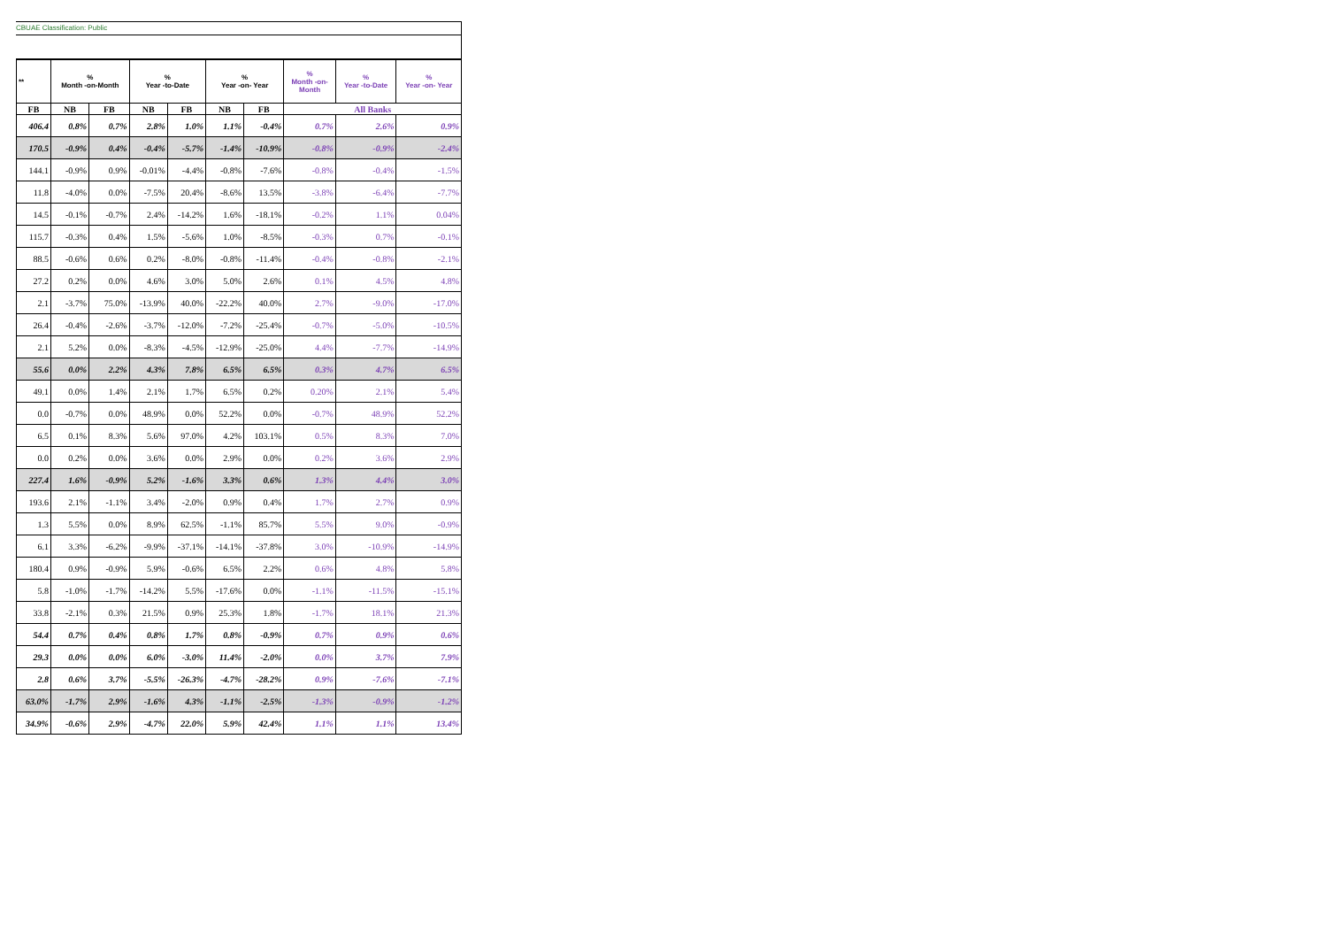CBUAE Classification: Public
| ** | % Month -on-Month | | % Year -to-Date | | % Year -on- Year | | % Month -on- Month | % Year -to-Date | % Year -on- Year |
| --- | --- | --- | --- | --- | --- | --- | --- | --- | --- |
| FB | NB | FB | NB | FB | NB | FB | All Banks | | |
| 406.4 | 0.8% | 0.7% | 2.8% | 1.0% | 1.1% | -0.4% | 0.7% | 2.6% | 0.9% |
| 170.5 | -0.9% | 0.4% | -0.4% | -5.7% | -1.4% | -10.9% | -0.8% | -0.9% | -2.4% |
| 144.1 | -0.9% | 0.9% | -0.01% | -4.4% | -0.8% | -7.6% | -0.8% | -0.4% | -1.5% |
| 11.8 | -4.0% | 0.0% | -7.5% | 20.4% | -8.6% | 13.5% | -3.8% | -6.4% | -7.7% |
| 14.5 | -0.1% | -0.7% | 2.4% | -14.2% | 1.6% | -18.1% | -0.2% | 1.1% | 0.04% |
| 115.7 | -0.3% | 0.4% | 1.5% | -5.6% | 1.0% | -8.5% | -0.3% | 0.7% | -0.1% |
| 88.5 | -0.6% | 0.6% | 0.2% | -8.0% | -0.8% | -11.4% | -0.4% | -0.8% | -2.1% |
| 27.2 | 0.2% | 0.0% | 4.6% | 3.0% | 5.0% | 2.6% | 0.1% | 4.5% | 4.8% |
| 2.1 | -3.7% | 75.0% | -13.9% | 40.0% | -22.2% | 40.0% | 2.7% | -9.0% | -17.0% |
| 26.4 | -0.4% | -2.6% | -3.7% | -12.0% | -7.2% | -25.4% | -0.7% | -5.0% | -10.5% |
| 2.1 | 5.2% | 0.0% | -8.3% | -4.5% | -12.9% | -25.0% | 4.4% | -7.7% | -14.9% |
| 55.6 | 0.0% | 2.2% | 4.3% | 7.8% | 6.5% | 6.5% | 0.3% | 4.7% | 6.5% |
| 49.1 | 0.0% | 1.4% | 2.1% | 1.7% | 6.5% | 0.2% | 0.20% | 2.1% | 5.4% |
| 0.0 | -0.7% | 0.0% | 48.9% | 0.0% | 52.2% | 0.0% | -0.7% | 48.9% | 52.2% |
| 6.5 | 0.1% | 8.3% | 5.6% | 97.0% | 4.2% | 103.1% | 0.5% | 8.3% | 7.0% |
| 0.0 | 0.2% | 0.0% | 3.6% | 0.0% | 2.9% | 0.0% | 0.2% | 3.6% | 2.9% |
| 227.4 | 1.6% | -0.9% | 5.2% | -1.6% | 3.3% | 0.6% | 1.3% | 4.4% | 3.0% |
| 193.6 | 2.1% | -1.1% | 3.4% | -2.0% | 0.9% | 0.4% | 1.7% | 2.7% | 0.9% |
| 1.3 | 5.5% | 0.0% | 8.9% | 62.5% | -1.1% | 85.7% | 5.5% | 9.0% | -0.9% |
| 6.1 | 3.3% | -6.2% | -9.9% | -37.1% | -14.1% | -37.8% | 3.0% | -10.9% | -14.9% |
| 180.4 | 0.9% | -0.9% | 5.9% | -0.6% | 6.5% | 2.2% | 0.6% | 4.8% | 5.8% |
| 5.8 | -1.0% | -1.7% | -14.2% | 5.5% | -17.6% | 0.0% | -1.1% | -11.5% | -15.1% |
| 33.8 | -2.1% | 0.3% | 21.5% | 0.9% | 25.3% | 1.8% | -1.7% | 18.1% | 21.3% |
| 54.4 | 0.7% | 0.4% | 0.8% | 1.7% | 0.8% | -0.9% | 0.7% | 0.9% | 0.6% |
| 29.3 | 0.0% | 0.0% | 6.0% | -3.0% | 11.4% | -2.0% | 0.0% | 3.7% | 7.9% |
| 2.8 | 0.6% | 3.7% | -5.5% | -26.3% | -4.7% | -28.2% | 0.9% | -7.6% | -7.1% |
| 63.0% | -1.7% | 2.9% | -1.6% | 4.3% | -1.1% | -2.5% | -1.3% | -0.9% | -1.2% |
| 34.9% | -0.6% | 2.9% | -4.7% | 22.0% | 5.9% | 42.4% | 1.1% | 1.1% | 13.4% |